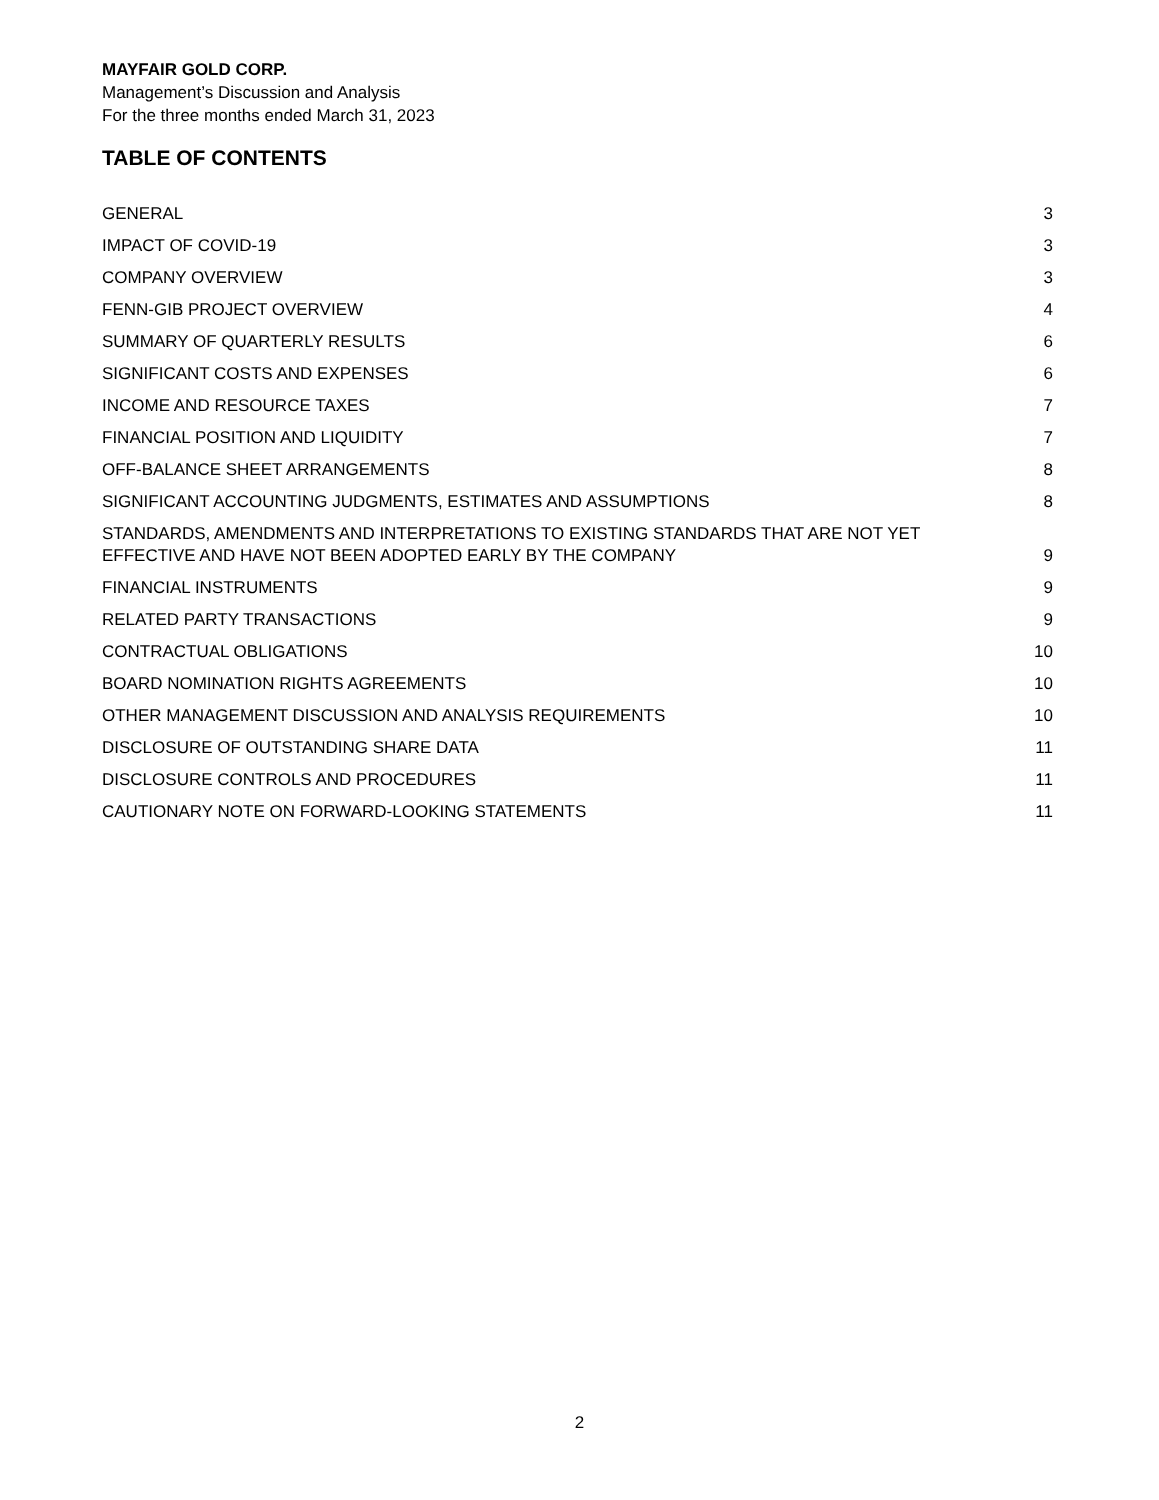MAYFAIR GOLD CORP.
Management’s Discussion and Analysis
For the three months ended March 31, 2023
TABLE OF CONTENTS
GENERAL 3
IMPACT OF COVID-19 3
COMPANY OVERVIEW 3
FENN-GIB PROJECT OVERVIEW 4
SUMMARY OF QUARTERLY RESULTS 6
SIGNIFICANT COSTS AND EXPENSES 6
INCOME AND RESOURCE TAXES 7
FINANCIAL POSITION AND LIQUIDITY 7
OFF-BALANCE SHEET ARRANGEMENTS 8
SIGNIFICANT ACCOUNTING JUDGMENTS, ESTIMATES AND ASSUMPTIONS 8
STANDARDS, AMENDMENTS AND INTERPRETATIONS TO EXISTING STANDARDS THAT ARE NOT YET EFFECTIVE AND HAVE NOT BEEN ADOPTED EARLY BY THE COMPANY 9
FINANCIAL INSTRUMENTS 9
RELATED PARTY TRANSACTIONS 9
CONTRACTUAL OBLIGATIONS 10
BOARD NOMINATION RIGHTS AGREEMENTS 10
OTHER MANAGEMENT DISCUSSION AND ANALYSIS REQUIREMENTS 10
DISCLOSURE OF OUTSTANDING SHARE DATA 11
DISCLOSURE CONTROLS AND PROCEDURES 11
CAUTIONARY NOTE ON FORWARD-LOOKING STATEMENTS 11
2